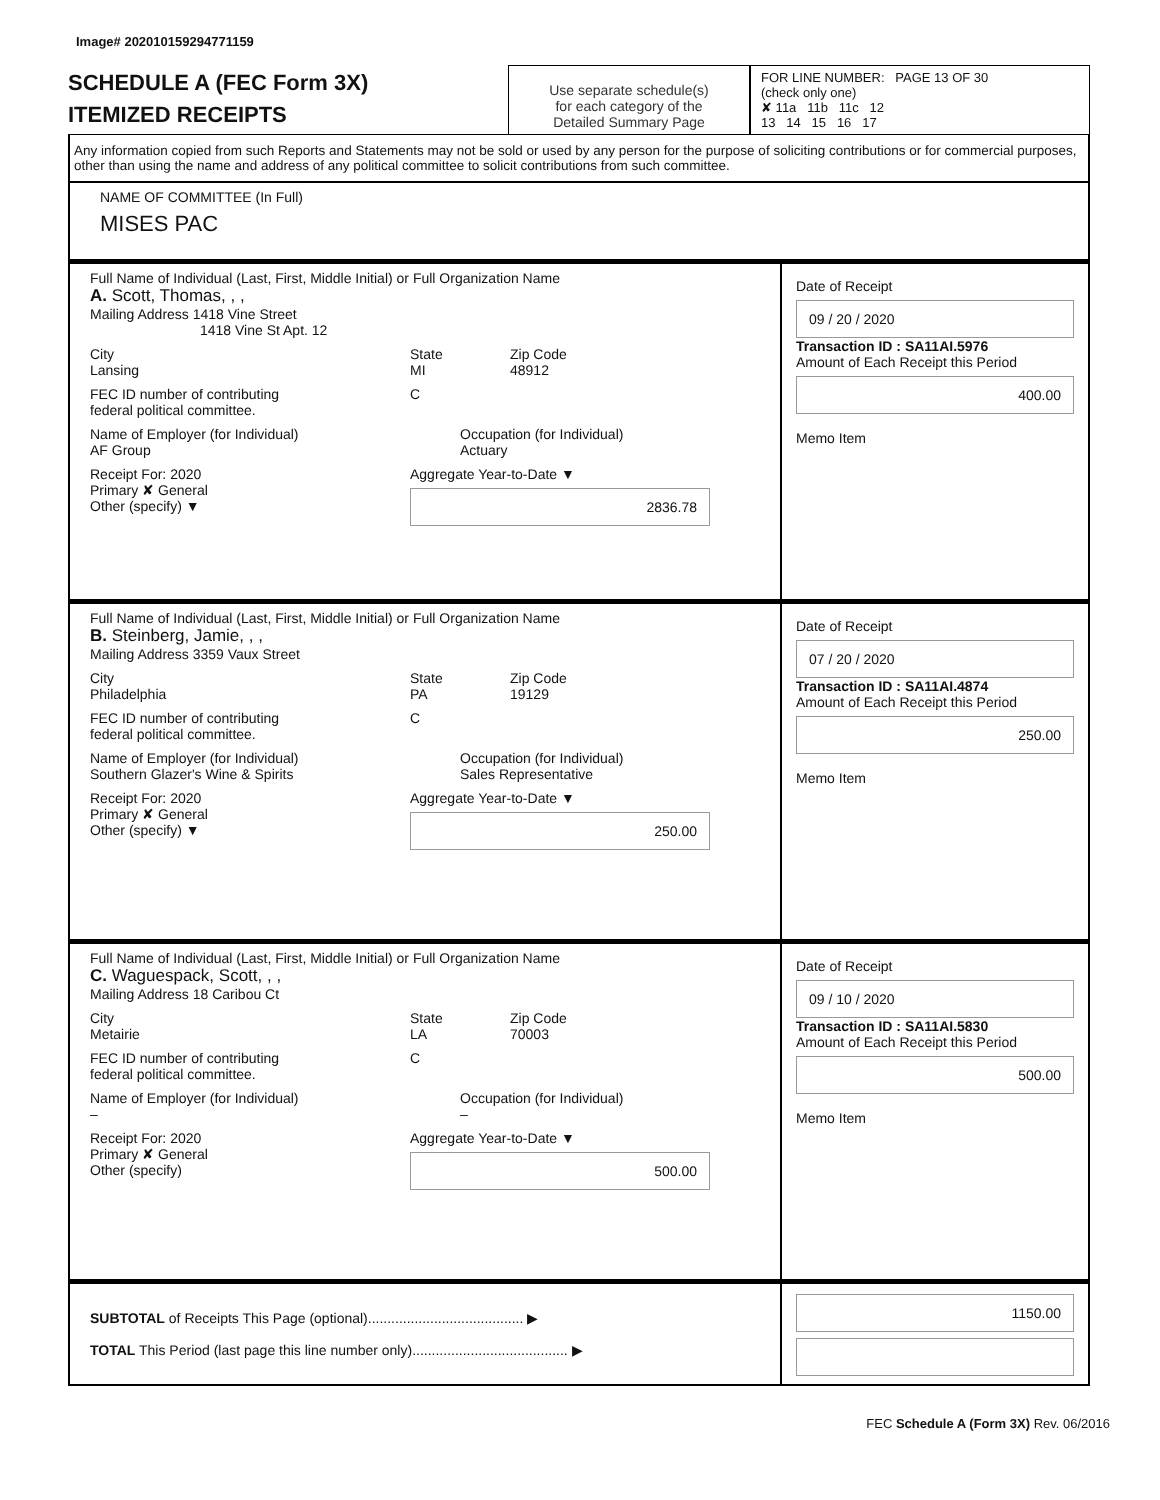Image# 202010159294771159
SCHEDULE A (FEC Form 3X)
ITEMIZED RECEIPTS
Use separate schedule(s)
for each category of the
Detailed Summary Page
FOR LINE NUMBER: PAGE 13 OF 30
(check only one)
✘ 11a 11b 11c 12
13 14 15 16 17
Any information copied from such Reports and Statements may not be sold or used by any person for the purpose of soliciting contributions or for commercial purposes, other than using the name and address of any political committee to solicit contributions from such committee.
NAME OF COMMITTEE (In Full)
MISES PAC
Full Name of Individual (Last, First, Middle Initial) or Full Organization Name
A. Scott, Thomas, , ,
Mailing Address 1418 Vine Street
1418 Vine St Apt. 12
City
Lansing
State
MI
Zip Code
48912
FEC ID number of contributing
federal political committee.
C
Name of Employer (for Individual)
AF Group
Occupation (for Individual)
Actuary
Receipt For: 2020
Primary ✘ General
Other (specify) ▼
Aggregate Year-to-Date ▼
2836.78
Date of Receipt
09 / 20 / 2020
Transaction ID : SA11AI.5976
Amount of Each Receipt this Period
400.00
Memo Item
Full Name of Individual (Last, First, Middle Initial) or Full Organization Name
B. Steinberg, Jamie, , ,
Mailing Address 3359 Vaux Street
City
Philadelphia
State
PA
Zip Code
19129
FEC ID number of contributing
federal political committee.
C
Name of Employer (for Individual)
Southern Glazer's Wine & Spirits
Occupation (for Individual)
Sales Representative
Receipt For: 2020
Primary ✘ General
Other (specify) ▼
Aggregate Year-to-Date ▼
250.00
Date of Receipt
07 / 20 / 2020
Transaction ID : SA11AI.4874
Amount of Each Receipt this Period
250.00
Memo Item
Full Name of Individual (Last, First, Middle Initial) or Full Organization Name
C. Waguespack, Scott, , ,
Mailing Address 18 Caribou Ct
City
Metairie
State
LA
Zip Code
70003
FEC ID number of contributing
federal political committee.
C
Name of Employer (for Individual)
–
Occupation (for Individual)
–
Receipt For: 2020
Primary ✘ General
Other (specify)
Aggregate Year-to-Date ▼
500.00
Date of Receipt
09 / 10 / 2020
Transaction ID : SA11AI.5830
Amount of Each Receipt this Period
500.00
Memo Item
SUBTOTAL of Receipts This Page (optional)........................................ ▶
TOTAL This Period (last page this line number only)........................................ ▶
1150.00
FEC Schedule A (Form 3X) Rev. 06/2016